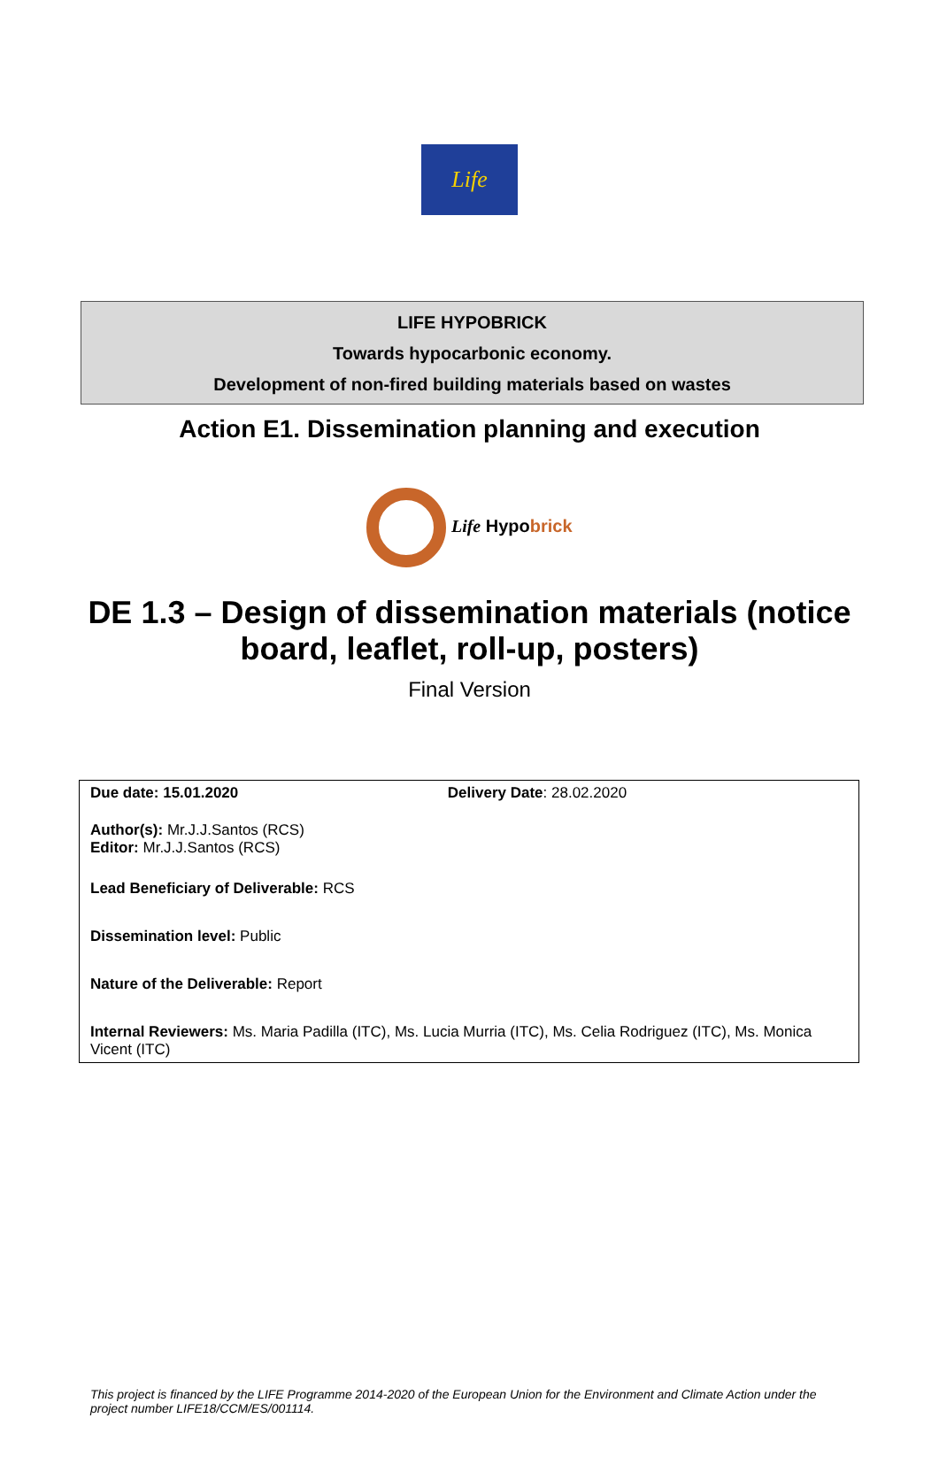Life
LIFE HYPOBRICK
Towards hypocarbonic economy.
Development of non-fired building materials based on wastes
Action E1. Dissemination planning and execution
Life Hypobrick
DE 1.3 – Design of dissemination materials (notice board, leaflet, roll-up, posters)
Final Version
| Due date: 15.01.2020 | Delivery Date : 28.02.2020 |
| Author(s): Mr.J.J.Santos (RCS) Editor: Mr.J.J.Santos (RCS) | |
| Lead Beneficiary of Deliverable: RCS | |
| Dissemination level: Public | |
| Nature of the Deliverable: Report | |
| Internal Reviewers: Ms. Maria Padilla (ITC), Ms. Lucia Murria (ITC), Ms. Celia Rodriguez (ITC), Ms. Monica Vicent (ITC) | |
This project is financed by the LIFE Programme 2014-2020 of the European Union for the Environment and Climate Action under the project number LIFE18/CCM/ES/001114.